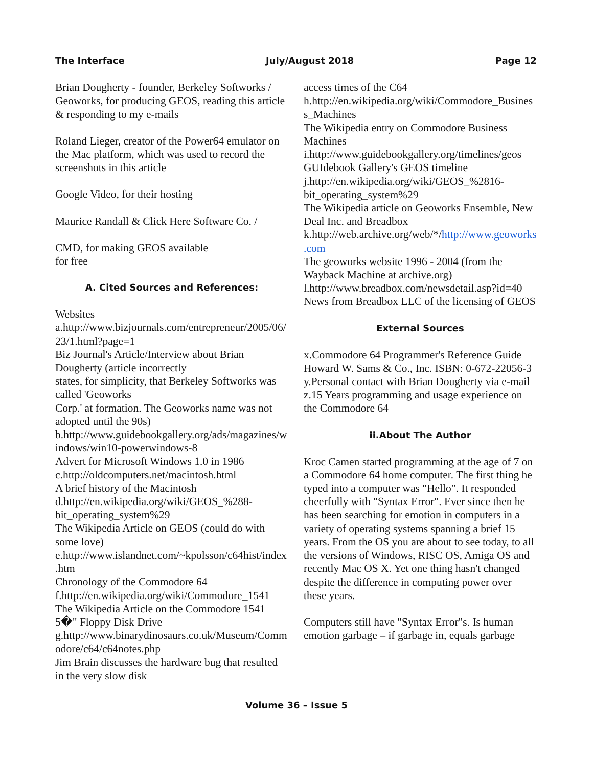The Interface July/August 2018 Page 12
Brian Dougherty - founder, Berkeley Softworks / Geoworks, for producing GEOS, reading this article & responding to my e-mails
Roland Lieger, creator of the Power64 emulator on the Mac platform, which was used to record the screenshots in this article
Google Video, for their hosting
Maurice Randall & Click Here Software Co. /
CMD, for making GEOS available
for free
A. Cited Sources and References:
Websites
a.http://www.bizjournals.com/entrepreneur/2005/06/23/1.html?page=1
Biz Journal's Article/Interview about Brian Dougherty (article incorrectly
states, for simplicity, that Berkeley Softworks was called 'Geoworks
Corp.' at formation. The Geoworks name was not adopted until the 90s)
b.http://www.guidebookgallery.org/ads/magazines/windows/win10-powerwindows-8
Advert for Microsoft Windows 1.0 in 1986
c.http://oldcomputers.net/macintosh.html
A brief history of the Macintosh
d.http://en.wikipedia.org/wiki/GEOS_%288-bit_operating_system%29
The Wikipedia Article on GEOS (could do with some love)
e.http://www.islandnet.com/~kpolsson/c64hist/index.htm
Chronology of the Commodore 64
f.http://en.wikipedia.org/wiki/Commodore_1541
The Wikipedia Article on the Commodore 1541 5�" Floppy Disk Drive
g.http://www.binarydinosaurs.co.uk/Museum/Commodore/c64/c64notes.php
Jim Brain discusses the hardware bug that resulted in the very slow disk
access times of the C64
h.http://en.wikipedia.org/wiki/Commodore_Business_Machines
The Wikipedia entry on Commodore Business Machines
i.http://www.guidebookgallery.org/timelines/geos
GUIdebook Gallery's GEOS timeline
j.http://en.wikipedia.org/wiki/GEOS_%2816-bit_operating_system%29
The Wikipedia article on Geoworks Ensemble, New Deal Inc. and Breadbox
k.http://web.archive.org/web/*/http://www.geoworks.com
The geoworks website 1996 - 2004 (from the Wayback Machine at archive.org)
l.http://www.breadbox.com/newsdetail.asp?id=40
News from Breadbox LLC of the licensing of GEOS
External Sources
x.Commodore 64 Programmer's Reference Guide Howard W. Sams & Co., Inc. ISBN: 0-672-22056-3
y.Personal contact with Brian Dougherty via e-mail
z.15 Years programming and usage experience on the Commodore 64
ii.About The Author
Kroc Camen started programming at the age of 7 on a Commodore 64 home computer. The first thing he typed into a computer was "Hello". It responded cheerfully with "Syntax Error". Ever since then he has been searching for emotion in computers in a variety of operating systems spanning a brief 15 years. From the OS you are about to see today, to all the versions of Windows, RISC OS, Amiga OS and recently Mac OS X. Yet one thing hasn't changed despite the difference in computing power over these years.
Computers still have "Syntax Error"s. Is human emotion garbage – if garbage in, equals garbage
Volume 36 – Issue 5